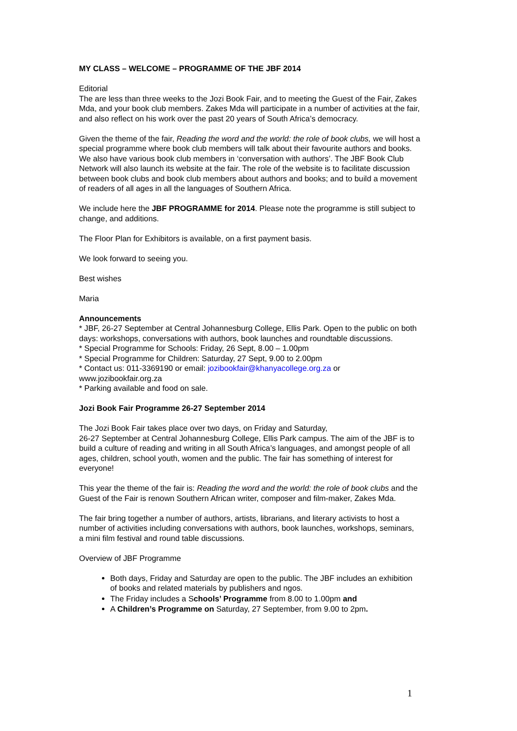MY CLASS – WELCOME – PROGRAMME OF THE JBF 2014
Editorial
The are less than three weeks to the Jozi Book Fair, and to meeting the Guest of the Fair, Zakes Mda, and your book club members. Zakes Mda will participate in a number of activities at the fair, and also reflect on his work over the past 20 years of South Africa’s democracy.
Given the theme of the fair, Reading the word and the world: the role of book clubs, we will host a special programme where book club members will talk about their favourite authors and books. We also have various book club members in ‘conversation with authors’. The JBF Book Club Network will also launch its website at the fair. The role of the website is to facilitate discussion between book clubs and book club members about authors and books; and to build a movement of readers of all ages in all the languages of Southern Africa.
We include here the JBF PROGRAMME for 2014. Please note the programme is still subject to change, and additions.
The Floor Plan for Exhibitors is available, on a first payment basis.
We look forward to seeing you.
Best wishes
Maria
Announcements
* JBF, 26-27 September at Central Johannesburg College, Ellis Park. Open to the public on both days: workshops, conversations with authors, book launches and roundtable discussions.
* Special Programme for Schools: Friday, 26 Sept, 8.00 – 1.00pm
* Special Programme for Children: Saturday, 27 Sept, 9.00 to 2.00pm
* Contact us: 011-3369190 or email: jozibookfair@khanyacollege.org.za or www.jozibookfair.org.za
* Parking available and food on sale.
Jozi Book Fair Programme 26-27 September 2014
The Jozi Book Fair takes place over two days, on Friday and Saturday,
26-27 September at Central Johannesburg College, Ellis Park campus. The aim of the JBF is to build a culture of reading and writing in all South Africa’s languages, and amongst people of all ages, children, school youth, women and the public. The fair has something of interest for everyone!
This year the theme of the fair is: Reading the word and the world: the role of book clubs and the Guest of the Fair is renown Southern African writer, composer and film-maker, Zakes Mda.
The fair bring together a number of authors, artists, librarians, and literary activists to host a number of activities including conversations with authors, book launches, workshops, seminars, a mini film festival and round table discussions.
Overview of JBF Programme
Both days, Friday and Saturday are open to the public. The JBF includes an exhibition of books and related materials by publishers and ngos.
The Friday includes a Schools’ Programme from 8.00 to 1.00pm and
A Children’s Programme on Saturday, 27 September, from 9.00 to 2pm.
1